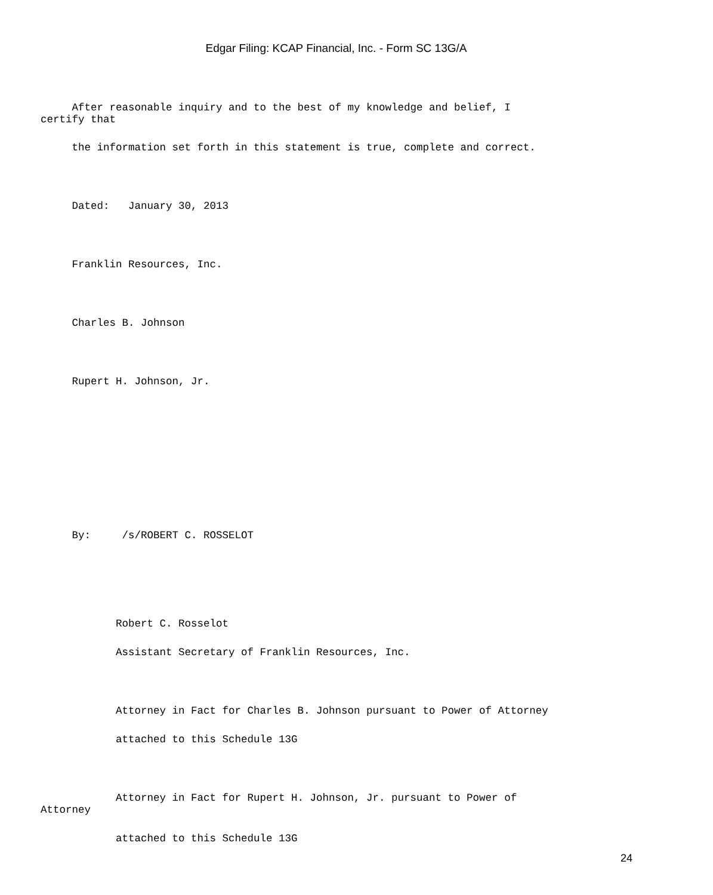Edgar Filing: KCAP Financial, Inc. - Form SC 13G/A
     After reasonable inquiry and to the best of my knowledge and belief, I
certify that
     the information set forth in this statement is true, complete and correct.
     Dated:   January 30, 2013
     Franklin Resources, Inc.
     Charles B. Johnson
     Rupert H. Johnson, Jr.
     By:     /s/ROBERT C. ROSSELOT
            Robert C. Rosselot
            Assistant Secretary of Franklin Resources, Inc.
            Attorney in Fact for Charles B. Johnson pursuant to Power of Attorney
            attached to this Schedule 13G
            Attorney in Fact for Rupert H. Johnson, Jr. pursuant to Power of
Attorney
            attached to this Schedule 13G
24